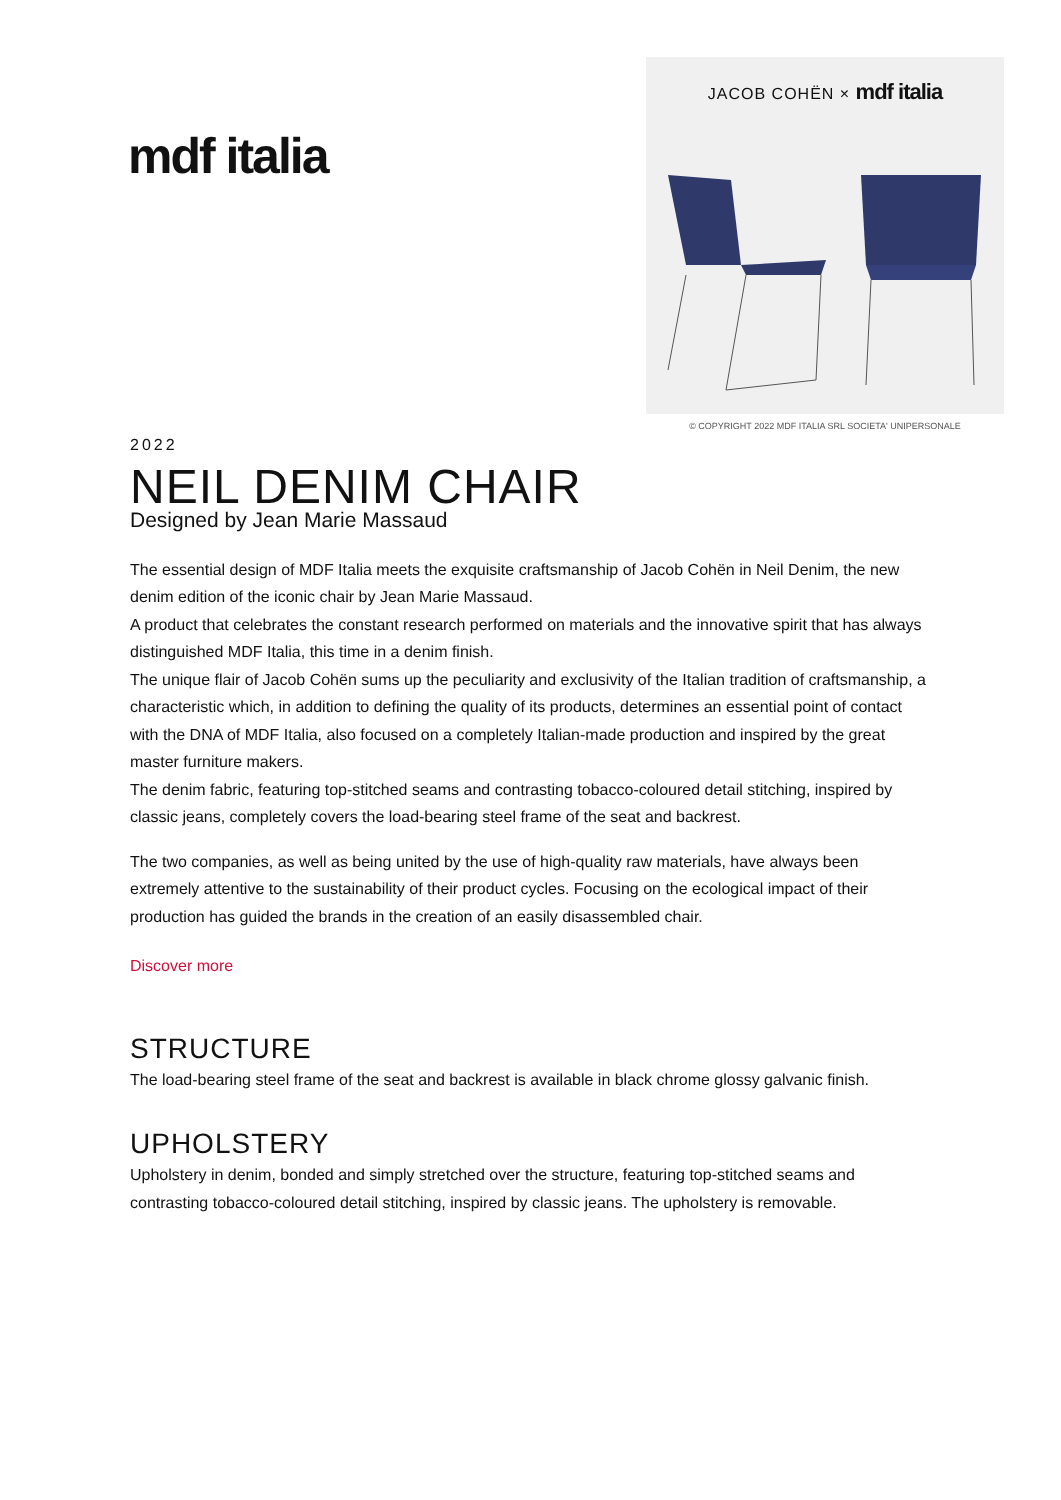mdf italia
JACOB COHËN × mdf italia
© COPYRIGHT 2022 MDF ITALIA SRL SOCIETA' UNIPERSONALE
2022
NEIL DENIM CHAIR
Designed by Jean Marie Massaud
The essential design of MDF Italia meets the exquisite craftsmanship of Jacob Cohën in Neil Denim, the new denim edition of the iconic chair by Jean Marie Massaud.
A product that celebrates the constant research performed on materials and the innovative spirit that has always distinguished MDF Italia, this time in a denim finish.
The unique flair of Jacob Cohën sums up the peculiarity and exclusivity of the Italian tradition of craftsmanship, a characteristic which, in addition to defining the quality of its products, determines an essential point of contact with the DNA of MDF Italia, also focused on a completely Italian-made production and inspired by the great master furniture makers.
The denim fabric, featuring top-stitched seams and contrasting tobacco-coloured detail stitching, inspired by classic jeans, completely covers the load-bearing steel frame of the seat and backrest.
The two companies, as well as being united by the use of high-quality raw materials, have always been extremely attentive to the sustainability of their product cycles. Focusing on the ecological impact of their production has guided the brands in the creation of an easily disassembled chair.
Discover more
STRUCTURE
The load-bearing steel frame of the seat and backrest is available in black chrome glossy galvanic finish.
UPHOLSTERY
Upholstery in denim, bonded and simply stretched over the structure, featuring top-stitched seams and contrasting tobacco-coloured detail stitching, inspired by classic jeans. The upholstery is removable.